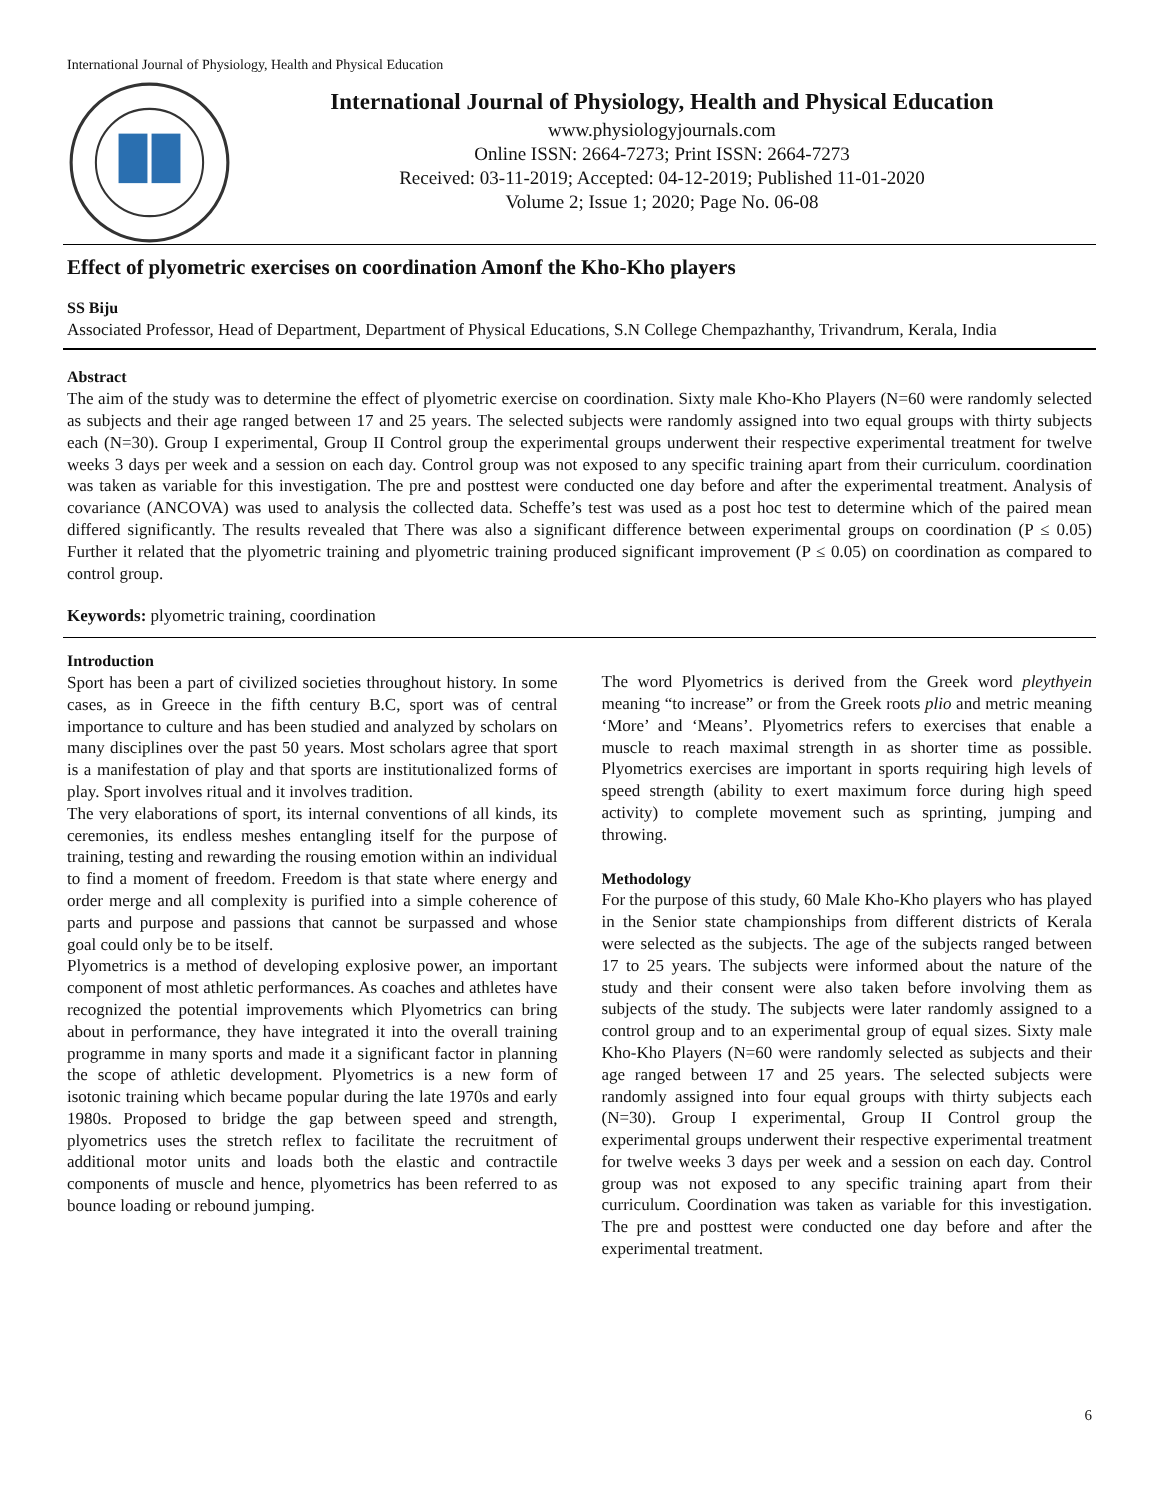International Journal of Physiology, Health and Physical Education
International Journal of Physiology, Health and Physical Education
www.physiologyjournals.com
Online ISSN: 2664-7273; Print ISSN: 2664-7273
Received: 03-11-2019; Accepted: 04-12-2019; Published 11-01-2020
Volume 2; Issue 1; 2020; Page No. 06-08
Effect of plyometric exercises on coordination Amonf the Kho-Kho players
SS Biju
Associated Professor, Head of Department, Department of Physical Educations, S.N College Chempazhanthy, Trivandrum, Kerala, India
Abstract
The aim of the study was to determine the effect of plyometric exercise on coordination. Sixty male Kho-Kho Players (N=60 were randomly selected as subjects and their age ranged between 17 and 25 years. The selected subjects were randomly assigned into two equal groups with thirty subjects each (N=30). Group I experimental, Group II Control group the experimental groups underwent their respective experimental treatment for twelve weeks 3 days per week and a session on each day. Control group was not exposed to any specific training apart from their curriculum. coordination was taken as variable for this investigation. The pre and posttest were conducted one day before and after the experimental treatment. Analysis of covariance (ANCOVA) was used to analysis the collected data. Scheffe’s test was used as a post hoc test to determine which of the paired mean differed significantly. The results revealed that There was also a significant difference between experimental groups on coordination (P ≤ 0.05) Further it related that the plyometric training and plyometric training produced significant improvement (P ≤ 0.05) on coordination as compared to control group.
Keywords: plyometric training, coordination
Introduction
Sport has been a part of civilized societies throughout history. In some cases, as in Greece in the fifth century B.C, sport was of central importance to culture and has been studied and analyzed by scholars on many disciplines over the past 50 years. Most scholars agree that sport is a manifestation of play and that sports are institutionalized forms of play. Sport involves ritual and it involves tradition.
The very elaborations of sport, its internal conventions of all kinds, its ceremonies, its endless meshes entangling itself for the purpose of training, testing and rewarding the rousing emotion within an individual to find a moment of freedom. Freedom is that state where energy and order merge and all complexity is purified into a simple coherence of parts and purpose and passions that cannot be surpassed and whose goal could only be to be itself.
Plyometrics is a method of developing explosive power, an important component of most athletic performances. As coaches and athletes have recognized the potential improvements which Plyometrics can bring about in performance, they have integrated it into the overall training programme in many sports and made it a significant factor in planning the scope of athletic development. Plyometrics is a new form of isotonic training which became popular during the late 1970s and early 1980s. Proposed to bridge the gap between speed and strength, plyometrics uses the stretch reflex to facilitate the recruitment of additional motor units and loads both the elastic and contractile components of muscle and hence, plyometrics has been referred to as bounce loading or rebound jumping.
The word Plyometrics is derived from the Greek word pleythyein meaning “to increase” or from the Greek roots plio and metric meaning ‘More’ and ‘Means’. Plyometrics refers to exercises that enable a muscle to reach maximal strength in as shorter time as possible. Plyometrics exercises are important in sports requiring high levels of speed strength (ability to exert maximum force during high speed activity) to complete movement such as sprinting, jumping and throwing.
Methodology
For the purpose of this study, 60 Male Kho-Kho players who has played in the Senior state championships from different districts of Kerala were selected as the subjects. The age of the subjects ranged between 17 to 25 years. The subjects were informed about the nature of the study and their consent were also taken before involving them as subjects of the study. The subjects were later randomly assigned to a control group and to an experimental group of equal sizes. Sixty male Kho-Kho Players (N=60 were randomly selected as subjects and their age ranged between 17 and 25 years. The selected subjects were randomly assigned into four equal groups with thirty subjects each (N=30). Group I experimental, Group II Control group the experimental groups underwent their respective experimental treatment for twelve weeks 3 days per week and a session on each day. Control group was not exposed to any specific training apart from their curriculum. Coordination was taken as variable for this investigation. The pre and posttest were conducted one day before and after the experimental treatment.
6